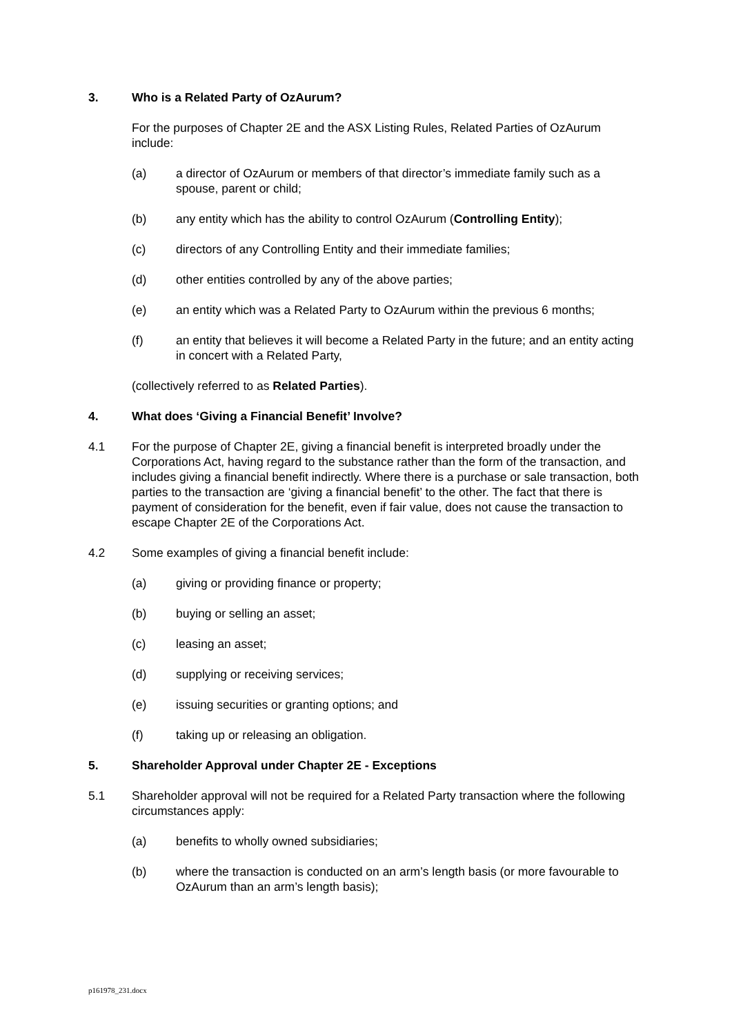3. Who is a Related Party of OzAurum?
For the purposes of Chapter 2E and the ASX Listing Rules, Related Parties of OzAurum include:
(a) a director of OzAurum or members of that director’s immediate family such as a spouse, parent or child;
(b) any entity which has the ability to control OzAurum (Controlling Entity);
(c) directors of any Controlling Entity and their immediate families;
(d) other entities controlled by any of the above parties;
(e) an entity which was a Related Party to OzAurum within the previous 6 months;
(f) an entity that believes it will become a Related Party in the future; and an entity acting in concert with a Related Party,
(collectively referred to as Related Parties).
4. What does ‘Giving a Financial Benefit’ Involve?
4.1 For the purpose of Chapter 2E, giving a financial benefit is interpreted broadly under the Corporations Act, having regard to the substance rather than the form of the transaction, and includes giving a financial benefit indirectly. Where there is a purchase or sale transaction, both parties to the transaction are ‘giving a financial benefit’ to the other. The fact that there is payment of consideration for the benefit, even if fair value, does not cause the transaction to escape Chapter 2E of the Corporations Act.
4.2 Some examples of giving a financial benefit include:
(a) giving or providing finance or property;
(b) buying or selling an asset;
(c) leasing an asset;
(d) supplying or receiving services;
(e) issuing securities or granting options; and
(f) taking up or releasing an obligation.
5. Shareholder Approval under Chapter 2E - Exceptions
5.1 Shareholder approval will not be required for a Related Party transaction where the following circumstances apply:
(a) benefits to wholly owned subsidiaries;
(b) where the transaction is conducted on an arm’s length basis (or more favourable to OzAurum than an arm’s length basis);
p161978_231.docx